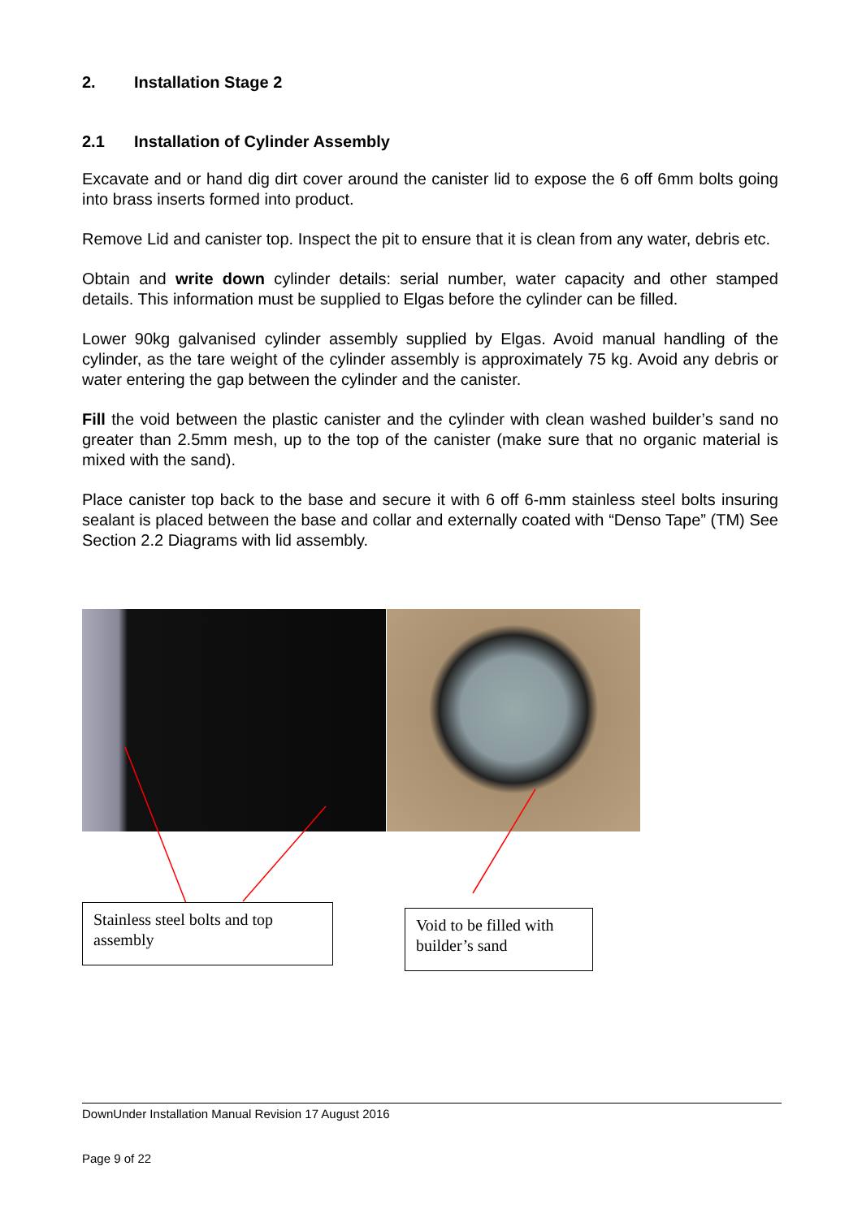2. Installation Stage 2
2.1 Installation of Cylinder Assembly
Excavate and or hand dig dirt cover around the canister lid to expose the 6 off 6mm bolts going into brass inserts formed into product.
Remove Lid and canister top. Inspect the pit to ensure that it is clean from any water, debris etc.
Obtain and write down cylinder details: serial number, water capacity and other stamped details. This information must be supplied to Elgas before the cylinder can be filled.
Lower 90kg galvanised cylinder assembly supplied by Elgas. Avoid manual handling of the cylinder, as the tare weight of the cylinder assembly is approximately 75 kg. Avoid any debris or water entering the gap between the cylinder and the canister.
Fill the void between the plastic canister and the cylinder with clean washed builder’s sand no greater than 2.5mm mesh, up to the top of the canister (make sure that no organic material is mixed with the sand).
Place canister top back to the base and secure it with 6 off 6-mm stainless steel bolts insuring sealant is placed between the base and collar and externally coated with “Denso Tape” (TM) See Section 2.2 Diagrams with lid assembly.
Stainless steel bolts and top assembly
Void to be filled with builder’s sand
DownUnder Installation Manual Revision 17 August 2016
Page 9 of 22